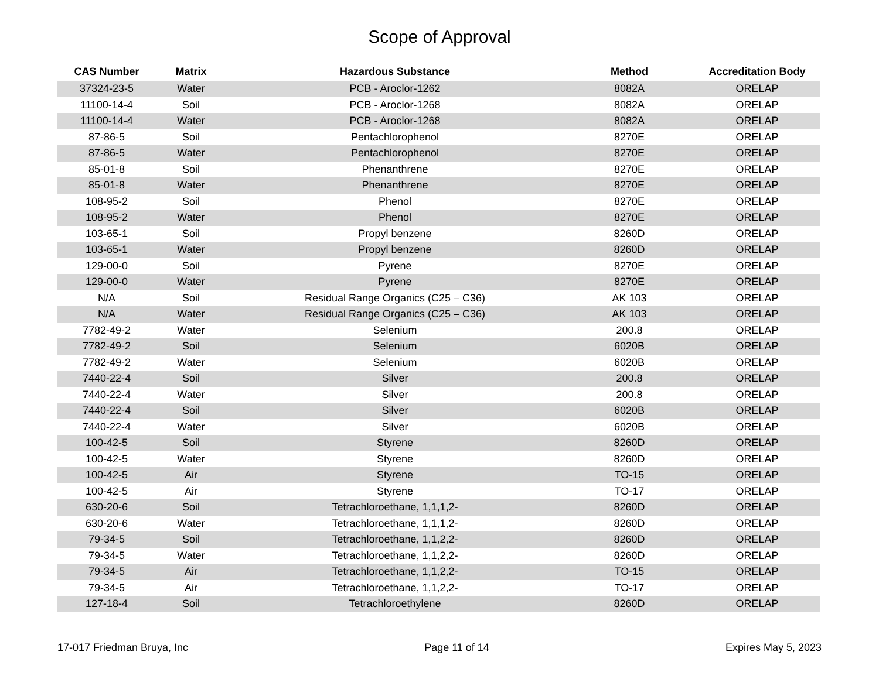Scope of Approval
| CAS Number | Matrix | Hazardous Substance | Method | Accreditation Body |
| --- | --- | --- | --- | --- |
| 37324-23-5 | Water | PCB - Aroclor-1262 | 8082A | ORELAP |
| 11100-14-4 | Soil | PCB - Aroclor-1268 | 8082A | ORELAP |
| 11100-14-4 | Water | PCB - Aroclor-1268 | 8082A | ORELAP |
| 87-86-5 | Soil | Pentachlorophenol | 8270E | ORELAP |
| 87-86-5 | Water | Pentachlorophenol | 8270E | ORELAP |
| 85-01-8 | Soil | Phenanthrene | 8270E | ORELAP |
| 85-01-8 | Water | Phenanthrene | 8270E | ORELAP |
| 108-95-2 | Soil | Phenol | 8270E | ORELAP |
| 108-95-2 | Water | Phenol | 8270E | ORELAP |
| 103-65-1 | Soil | Propyl benzene | 8260D | ORELAP |
| 103-65-1 | Water | Propyl benzene | 8260D | ORELAP |
| 129-00-0 | Soil | Pyrene | 8270E | ORELAP |
| 129-00-0 | Water | Pyrene | 8270E | ORELAP |
| N/A | Soil | Residual Range Organics (C25 – C36) | AK 103 | ORELAP |
| N/A | Water | Residual Range Organics (C25 – C36) | AK 103 | ORELAP |
| 7782-49-2 | Water | Selenium | 200.8 | ORELAP |
| 7782-49-2 | Soil | Selenium | 6020B | ORELAP |
| 7782-49-2 | Water | Selenium | 6020B | ORELAP |
| 7440-22-4 | Soil | Silver | 200.8 | ORELAP |
| 7440-22-4 | Water | Silver | 200.8 | ORELAP |
| 7440-22-4 | Soil | Silver | 6020B | ORELAP |
| 7440-22-4 | Water | Silver | 6020B | ORELAP |
| 100-42-5 | Soil | Styrene | 8260D | ORELAP |
| 100-42-5 | Water | Styrene | 8260D | ORELAP |
| 100-42-5 | Air | Styrene | TO-15 | ORELAP |
| 100-42-5 | Air | Styrene | TO-17 | ORELAP |
| 630-20-6 | Soil | Tetrachloroethane, 1,1,1,2- | 8260D | ORELAP |
| 630-20-6 | Water | Tetrachloroethane, 1,1,1,2- | 8260D | ORELAP |
| 79-34-5 | Soil | Tetrachloroethane, 1,1,2,2- | 8260D | ORELAP |
| 79-34-5 | Water | Tetrachloroethane, 1,1,2,2- | 8260D | ORELAP |
| 79-34-5 | Air | Tetrachloroethane, 1,1,2,2- | TO-15 | ORELAP |
| 79-34-5 | Air | Tetrachloroethane, 1,1,2,2- | TO-17 | ORELAP |
| 127-18-4 | Soil | Tetrachloroethylene | 8260D | ORELAP |
17-017 Friedman Bruya, Inc Page 11 of 14 Expires May 5, 2023